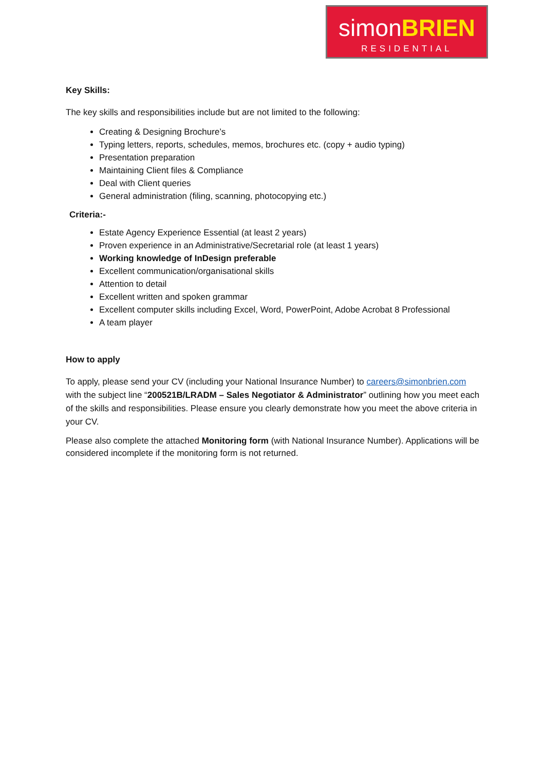simonBRIEN
RESIDENTIAL
Key Skills:
The key skills and responsibilities include but are not limited to the following:
Creating & Designing Brochure’s
Typing letters, reports, schedules, memos, brochures etc. (copy + audio typing)
Presentation preparation
Maintaining Client files & Compliance
Deal with Client queries
General administration (filing, scanning, photocopying etc.)
Criteria:-
Estate Agency Experience Essential (at least 2 years)
Proven experience in an Administrative/Secretarial role (at least 1 years)
Working knowledge of InDesign preferable
Excellent communication/organisational skills
Attention to detail
Excellent written and spoken grammar
Excellent computer skills including Excel, Word, PowerPoint, Adobe Acrobat 8 Professional
A team player
How to apply
To apply, please send your CV (including your National Insurance Number) to careers@simonbrien.com with the subject line “200521B/LRADM – Sales Negotiator & Administrator” outlining how you meet each of the skills and responsibilities. Please ensure you clearly demonstrate how you meet the above criteria in your CV.
Please also complete the attached Monitoring form (with National Insurance Number). Applications will be considered incomplete if the monitoring form is not returned.